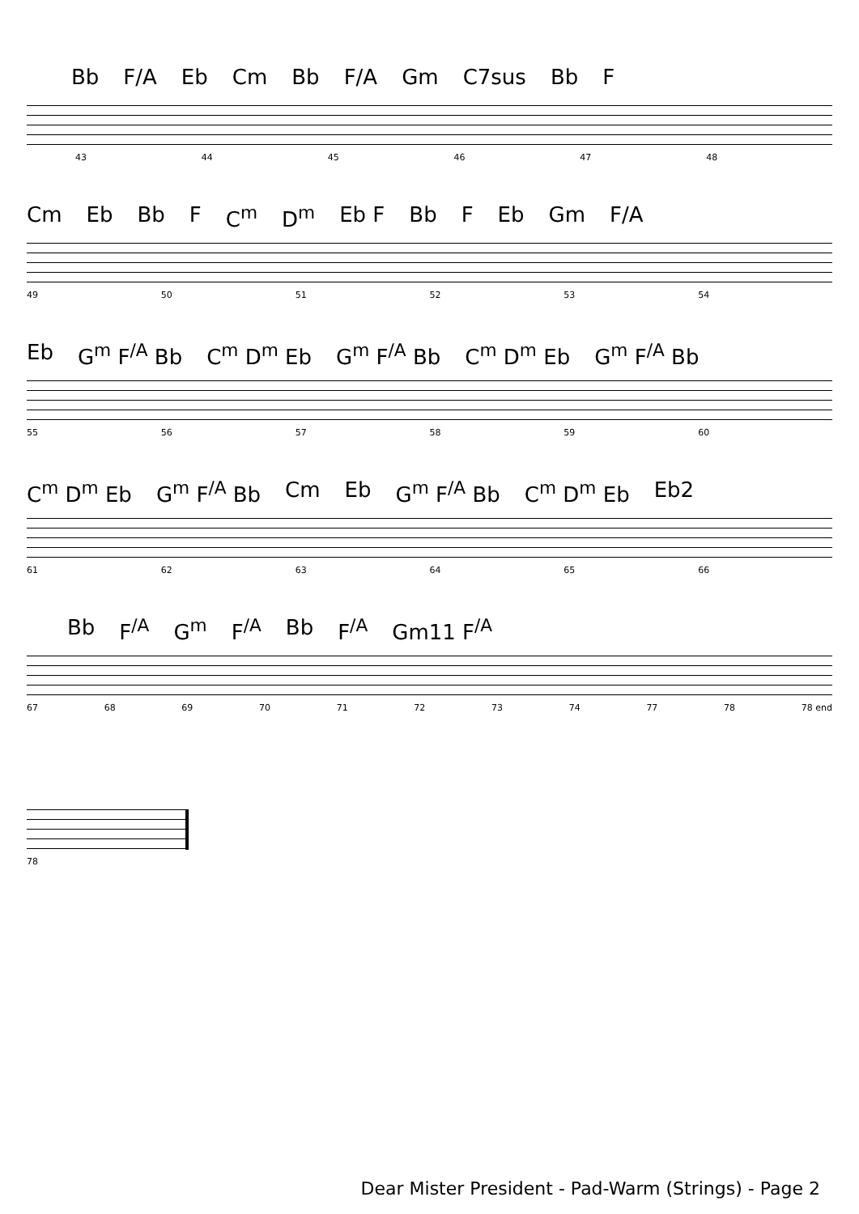Bb F/A Eb Cm Bb F/A Gm C7sus Bb F
43 44 45 46 47 48
Cm Eb Bb F C<sup>m</sup> D<sup>m</sup> Eb F Bb F Eb Gm F/A
49 50 51 52 53 54
Eb G<sup>m</sup> F<sup>/A</sup> Bb C<sup>m</sup> D<sup>m</sup> Eb G<sup>m</sup> F<sup>/A</sup> Bb C<sup>m</sup> D<sup>m</sup> Eb G<sup>m</sup> F<sup>/A</sup> Bb
55 56 57 58 59 60
C<sup>m</sup> D<sup>m</sup> Eb G<sup>m</sup> F<sup>/A</sup> Bb Cm Eb G<sup>m</sup> F<sup>/A</sup> Bb C<sup>m</sup> D<sup>m</sup> Eb Eb2
61 62 63 64 65 66
Bb F<sup>/A</sup> G<sup>m</sup> F<sup>/A</sup> Bb F<sup>/A</sup> Gm11 F<sup>/A</sup>
67 68 69 70 71 72 73 74 77 78 78 end
78
Dear Mister President - Pad-Warm (Strings) - Page 2